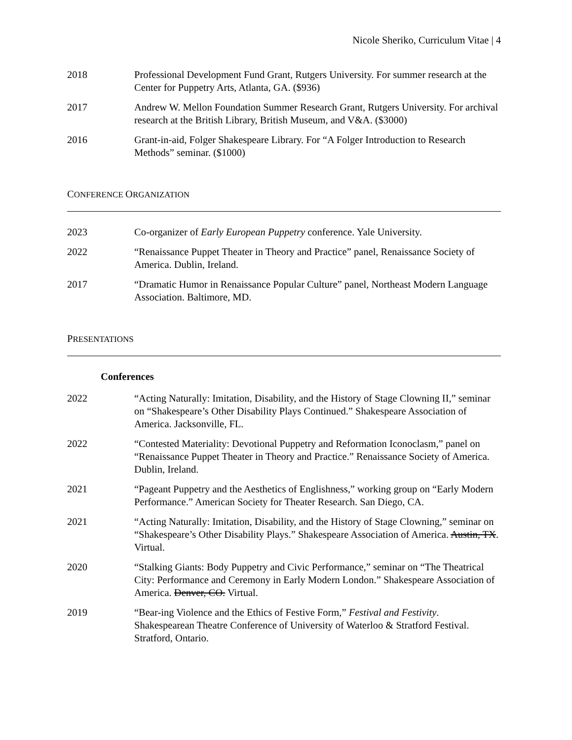Nicole Sheriko, Curriculum Vitae | 4
2018 Professional Development Fund Grant, Rutgers University. For summer research at the Center for Puppetry Arts, Atlanta, GA. ($936)
2017 Andrew W. Mellon Foundation Summer Research Grant, Rutgers University. For archival research at the British Library, British Museum, and V&A. ($3000)
2016 Grant-in-aid, Folger Shakespeare Library. For “A Folger Introduction to Research Methods” seminar. ($1000)
CONFERENCE ORGANIZATION
2023 Co-organizer of Early European Puppetry conference. Yale University.
2022 “Renaissance Puppet Theater in Theory and Practice” panel, Renaissance Society of America. Dublin, Ireland.
2017 “Dramatic Humor in Renaissance Popular Culture” panel, Northeast Modern Language Association. Baltimore, MD.
PRESENTATIONS
Conferences
2022 “Acting Naturally: Imitation, Disability, and the History of Stage Clowning II,” seminar on “Shakespeare’s Other Disability Plays Continued.” Shakespeare Association of America. Jacksonville, FL.
2022 “Contested Materiality: Devotional Puppetry and Reformation Iconoclasm,” panel on “Renaissance Puppet Theater in Theory and Practice.” Renaissance Society of America. Dublin, Ireland.
2021 “Pageant Puppetry and the Aesthetics of Englishness,” working group on “Early Modern Performance.” American Society for Theater Research. San Diego, CA.
2021 “Acting Naturally: Imitation, Disability, and the History of Stage Clowning,” seminar on “Shakespeare’s Other Disability Plays.” Shakespeare Association of America. Austin, TX. Virtual.
2020 “Stalking Giants: Body Puppetry and Civic Performance,” seminar on “The Theatrical City: Performance and Ceremony in Early Modern London.” Shakespeare Association of America. Denver, CO. Virtual.
2019 “Bear-ing Violence and the Ethics of Festive Form,” Festival and Festivity. Shakespearean Theatre Conference of University of Waterloo & Stratford Festival. Stratford, Ontario.